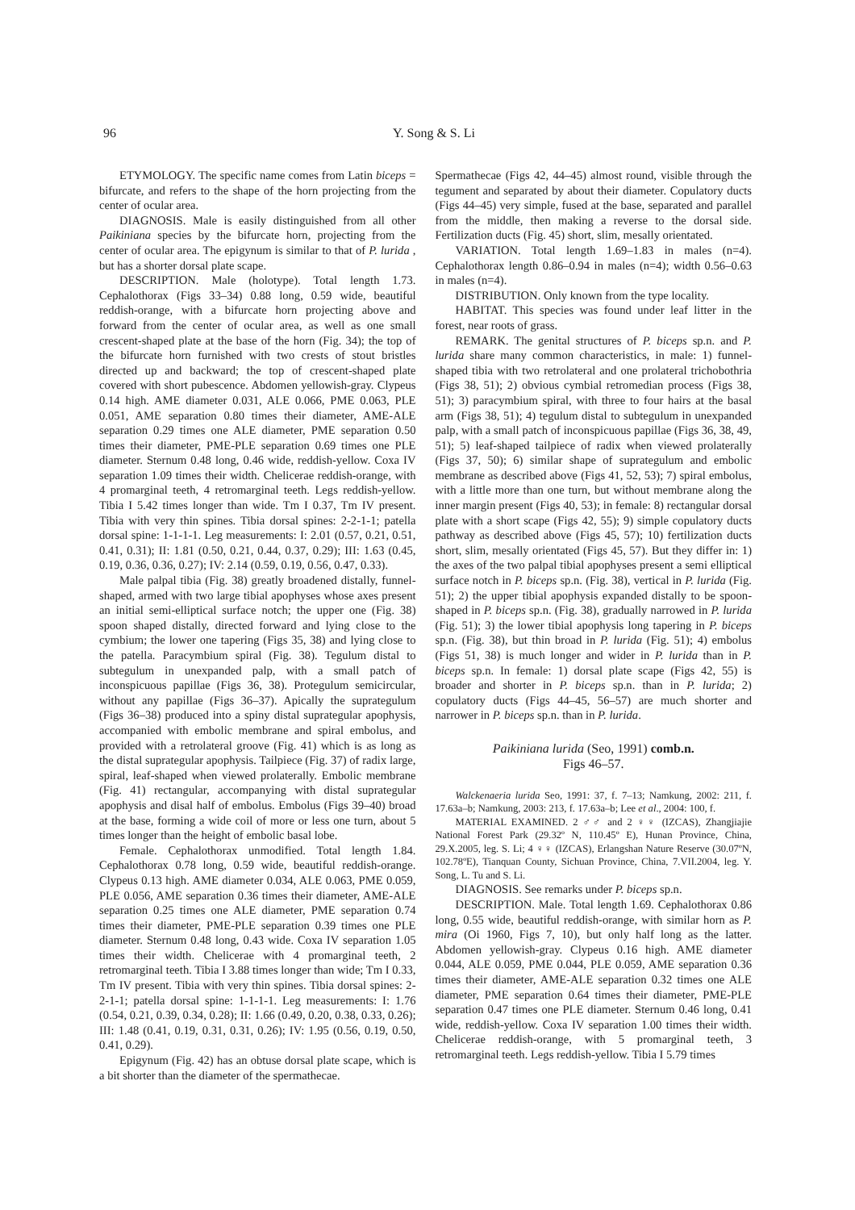96
Y. Song & S. Li
ETYMOLOGY. The specific name comes from Latin biceps = bifurcate, and refers to the shape of the horn projecting from the center of ocular area.
DIAGNOSIS. Male is easily distinguished from all other Paikiniana species by the bifurcate horn, projecting from the center of ocular area. The epigynum is similar to that of P. lurida , but has a shorter dorsal plate scape.
DESCRIPTION. Male (holotype). Total length 1.73. Cephalothorax (Figs 33–34) 0.88 long, 0.59 wide, beautiful reddish-orange, with a bifurcate horn projecting above and forward from the center of ocular area, as well as one small crescent-shaped plate at the base of the horn (Fig. 34); the top of the bifurcate horn furnished with two crests of stout bristles directed up and backward; the top of crescent-shaped plate covered with short pubescence. Abdomen yellowish-gray. Clypeus 0.14 high. AME diameter 0.031, ALE 0.066, PME 0.063, PLE 0.051, AME separation 0.80 times their diameter, AME-ALE separation 0.29 times one ALE diameter, PME separation 0.50 times their diameter, PME-PLE separation 0.69 times one PLE diameter. Sternum 0.48 long, 0.46 wide, reddish-yellow. Coxa IV separation 1.09 times their width. Chelicerae reddish-orange, with 4 promarginal teeth, 4 retromarginal teeth. Legs reddish-yellow. Tibia I 5.42 times longer than wide. Tm I 0.37, Tm IV present. Tibia with very thin spines. Tibia dorsal spines: 2-2-1-1; patella dorsal spine: 1-1-1-1. Leg measurements: I: 2.01 (0.57, 0.21, 0.51, 0.41, 0.31); II: 1.81 (0.50, 0.21, 0.44, 0.37, 0.29); III: 1.63 (0.45, 0.19, 0.36, 0.36, 0.27); IV: 2.14 (0.59, 0.19, 0.56, 0.47, 0.33).
Male palpal tibia (Fig. 38) greatly broadened distally, funnel-shaped, armed with two large tibial apophyses whose axes present an initial semi-elliptical surface notch; the upper one (Fig. 38) spoon shaped distally, directed forward and lying close to the cymbium; the lower one tapering (Figs 35, 38) and lying close to the patella. Paracymbium spiral (Fig. 38). Tegulum distal to subtegulum in unexpanded palp, with a small patch of inconspicuous papillae (Figs 36, 38). Protegulum semicircular, without any papillae (Figs 36–37). Apically the suprategulum (Figs 36–38) produced into a spiny distal suprategular apophysis, accompanied with embolic membrane and spiral embolus, and provided with a retrolateral groove (Fig. 41) which is as long as the distal suprategular apophysis. Tailpiece (Fig. 37) of radix large, spiral, leaf-shaped when viewed prolaterally. Embolic membrane (Fig. 41) rectangular, accompanying with distal suprategular apophysis and disal half of embolus. Embolus (Figs 39–40) broad at the base, forming a wide coil of more or less one turn, about 5 times longer than the height of embolic basal lobe.
Female. Cephalothorax unmodified. Total length 1.84. Cephalothorax 0.78 long, 0.59 wide, beautiful reddish-orange. Clypeus 0.13 high. AME diameter 0.034, ALE 0.063, PME 0.059, PLE 0.056, AME separation 0.36 times their diameter, AME-ALE separation 0.25 times one ALE diameter, PME separation 0.74 times their diameter, PME-PLE separation 0.39 times one PLE diameter. Sternum 0.48 long, 0.43 wide. Coxa IV separation 1.05 times their width. Chelicerae with 4 promarginal teeth, 2 retromarginal teeth. Tibia I 3.88 times longer than wide; Tm I 0.33, Tm IV present. Tibia with very thin spines. Tibia dorsal spines: 2-2-1-1; patella dorsal spine: 1-1-1-1. Leg measurements: I: 1.76 (0.54, 0.21, 0.39, 0.34, 0.28); II: 1.66 (0.49, 0.20, 0.38, 0.33, 0.26); III: 1.48 (0.41, 0.19, 0.31, 0.31, 0.26); IV: 1.95 (0.56, 0.19, 0.50, 0.41, 0.29).
Epigynum (Fig. 42) has an obtuse dorsal plate scape, which is a bit shorter than the diameter of the spermathecae.
Spermathecae (Figs 42, 44–45) almost round, visible through the tegument and separated by about their diameter. Copulatory ducts (Figs 44–45) very simple, fused at the base, separated and parallel from the middle, then making a reverse to the dorsal side. Fertilization ducts (Fig. 45) short, slim, mesally orientated.
VARIATION. Total length 1.69–1.83 in males (n=4). Cephalothorax length 0.86–0.94 in males (n=4); width 0.56–0.63 in males (n=4).
DISTRIBUTION. Only known from the type locality.
HABITAT. This species was found under leaf litter in the forest, near roots of grass.
REMARK. The genital structures of P. biceps sp.n. and P. lurida share many common characteristics, in male: 1) funnel-shaped tibia with two retrolateral and one prolateral trichobothria (Figs 38, 51); 2) obvious cymbial retromedian process (Figs 38, 51); 3) paracymbium spiral, with three to four hairs at the basal arm (Figs 38, 51); 4) tegulum distal to subtegulum in unexpanded palp, with a small patch of inconspicuous papillae (Figs 36, 38, 49, 51); 5) leaf-shaped tailpiece of radix when viewed prolaterally (Figs 37, 50); 6) similar shape of suprategulum and embolic membrane as described above (Figs 41, 52, 53); 7) spiral embolus, with a little more than one turn, but without membrane along the inner margin present (Figs 40, 53); in female: 8) rectangular dorsal plate with a short scape (Figs 42, 55); 9) simple copulatory ducts pathway as described above (Figs 45, 57); 10) fertilization ducts short, slim, mesally orientated (Figs 45, 57). But they differ in: 1) the axes of the two palpal tibial apophyses present a semi elliptical surface notch in P. biceps sp.n. (Fig. 38), vertical in P. lurida (Fig. 51); 2) the upper tibial apophysis expanded distally to be spoon-shaped in P. biceps sp.n. (Fig. 38), gradually narrowed in P. lurida (Fig. 51); 3) the lower tibial apophysis long tapering in P. biceps sp.n. (Fig. 38), but thin broad in P. lurida (Fig. 51); 4) embolus (Figs 51, 38) is much longer and wider in P. lurida than in P. biceps sp.n. In female: 1) dorsal plate scape (Figs 42, 55) is broader and shorter in P. biceps sp.n. than in P. lurida; 2) copulatory ducts (Figs 44–45, 56–57) are much shorter and narrower in P. biceps sp.n. than in P. lurida.
Paikiniana lurida (Seo, 1991) comb.n.
Figs 46–57.
Walckenaeria lurida Seo, 1991: 37, f. 7–13; Namkung, 2002: 211, f. 17.63a–b; Namkung, 2003: 213, f. 17.63a–b; Lee et al., 2004: 100, f.
MATERIAL EXAMINED. 2 ♂♂ and 2 ♀♀ (IZCAS), Zhangjiajie National Forest Park (29.32º N, 110.45º E), Hunan Province, China, 29.X.2005, leg. S. Li; 4 ♀♀ (IZCAS), Erlangshan Nature Reserve (30.07ºN, 102.78ºE), Tianquan County, Sichuan Province, China, 7.VII.2004, leg. Y. Song, L. Tu and S. Li.
DIAGNOSIS. See remarks under P. biceps sp.n.
DESCRIPTION. Male. Total length 1.69. Cephalothorax 0.86 long, 0.55 wide, beautiful reddish-orange, with similar horn as P. mira (Oi 1960, Figs 7, 10), but only half long as the latter. Abdomen yellowish-gray. Clypeus 0.16 high. AME diameter 0.044, ALE 0.059, PME 0.044, PLE 0.059, AME separation 0.36 times their diameter, AME-ALE separation 0.32 times one ALE diameter, PME separation 0.64 times their diameter, PME-PLE separation 0.47 times one PLE diameter. Sternum 0.46 long, 0.41 wide, reddish-yellow. Coxa IV separation 1.00 times their width. Chelicerae reddish-orange, with 5 promarginal teeth, 3 retromarginal teeth. Legs reddish-yellow. Tibia I 5.79 times